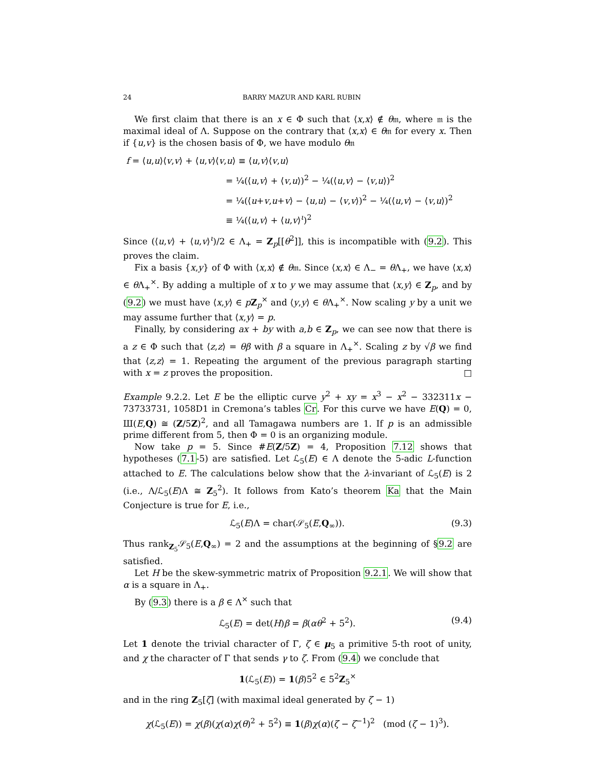24 BARRY MAZUR AND KARL RUBIN
We first claim that there is an x ∈ Φ such that ⟨x,x⟩ ∉ θ𝔪, where 𝔪 is the maximal ideal of Λ. Suppose on the contrary that ⟨x,x⟩ ∈ θ𝔪 for every x. Then if {u,v} is the chosen basis of Φ, we have modulo θ𝔪
f = ⟨u,u⟩⟨v,v⟩ + ⟨u,v⟩⟨v,u⟩ ≡ ⟨u,v⟩⟨v,u⟩
= ¼(⟨u,v⟩ + ⟨v,u⟩)<sup>2</sup> − ¼(⟨u,v⟩ − ⟨v,u⟩)<sup>2</sup>
= ¼(⟨u+v,u+v⟩ − ⟨u,u⟩ − ⟨v,v⟩)<sup>2</sup> − ¼(⟨u,v⟩ − ⟨v,u⟩)<sup>2</sup>
≡ ¼(⟨u,v⟩ + ⟨u,v⟩<sup>ι</sup>)<sup>2</sup>
Since (⟨u,v⟩ + ⟨u,v⟩<sup>ι</sup>)/2 ∈ Λ<sub>+</sub> = Z<sub>p</sub>[[θ<sup>2</sup>]], this is incompatible with (9.2). This proves the claim.
Fix a basis {x,y} of Φ with ⟨x,x⟩ ∉ θ𝔪. Since ⟨x,x⟩ ∈ Λ<sub>−</sub> = θ Λ<sub>+</sub>, we have ⟨x,x⟩ ∈ θ Λ<sub>+</sub><sup>×</sup>. By adding a multiple of x to y we may assume that ⟨x,y⟩ ∈ Z<sub>p</sub>, and by (9.2) we must have ⟨x,y⟩ ∈ pZ<sub>p</sub><sup>×</sup> and ⟨y,y⟩ ∈ θ Λ<sub>+</sub><sup>×</sup>. Now scaling y by a unit we may assume further that ⟨x,y⟩ = p.
Finally, by considering ax + by with a,b ∈ Z<sub>p</sub>, we can see now that there is a z ∈ Φ such that ⟨z,z⟩ = θβ with β a square in Λ<sub>+</sub><sup>×</sup>. Scaling z by √β we find that ⟨z,z⟩ = 1. Repeating the argument of the previous paragraph starting with x = z proves the proposition. □
Example 9.2.2. Let E be the elliptic curve y<sup>2</sup> + xy = x<sup>3</sup> − x<sup>2</sup> − 332311x − 73733731, 1058D1 in Cremona’s tables Cr. For this curve we have E(Q) = 0, Ш(E,Q) ≅ (Z/5Z)<sup>2</sup>, and all Tamagawa numbers are 1. If p is an admissible prime different from 5, then Φ = 0 is an organizing module.
Now take p = 5. Since #E(Z/5Z) = 4, Proposition 7.12 shows that hypotheses (7.1-5) are satisfied. Let ℒ<sub>5</sub>(E) ∈ Λ denote the 5-adic L-function attached to E. The calculations below show that the λ-invariant of ℒ<sub>5</sub>(E) is 2 (i.e., Λ/ℒ<sub>5</sub>(E)Λ ≅ Z<sub>5</sub><sup>2</sup>). It follows from Kato’s theorem Ka that the Main Conjecture is true for E, i.e.,
ℒ<sub>5</sub>(E)Λ = char(𝒮<sub>5</sub>(E,Q<sub>∞</sub>)). (9.3)
Thus rank<sub>Z<sub>5</sub></sub>𝒮<sub>5</sub>(E,Q<sub>∞</sub>) = 2 and the assumptions at the beginning of §9.2 are satisfied.
Let H be the skew-symmetric matrix of Proposition 9.2.1. We will show that α is a square in Λ<sub>+</sub>.
By (9.3) there is a β ∈ Λ<sup>×</sup> such that
ℒ<sub>5</sub>(E) = det(H)β = β(αθ<sup>2</sup> + 5<sup>2</sup>). (9.4)
Let 1 denote the trivial character of Γ, ζ ∈ μ<sub>5</sub> a primitive 5-th root of unity, and χ the character of Γ that sends γ to ζ. From (9.4) we conclude that
1(ℒ<sub>5</sub>(E)) = 1(β)5<sup>2</sup> ∈ 5<sup>2</sup>Z<sub>5</sub><sup>×</sup>
and in the ring Z<sub>5</sub>[ζ] (with maximal ideal generated by ζ − 1)
χ(ℒ<sub>5</sub>(E)) = χ(β)(χ(α)χ(θ)<sup>2</sup> + 5<sup>2</sup>) ≡ 1(β)χ(α)(ζ − ζ<sup>−1</sup>)<sup>2</sup> (mod (ζ − 1)<sup>3</sup>).